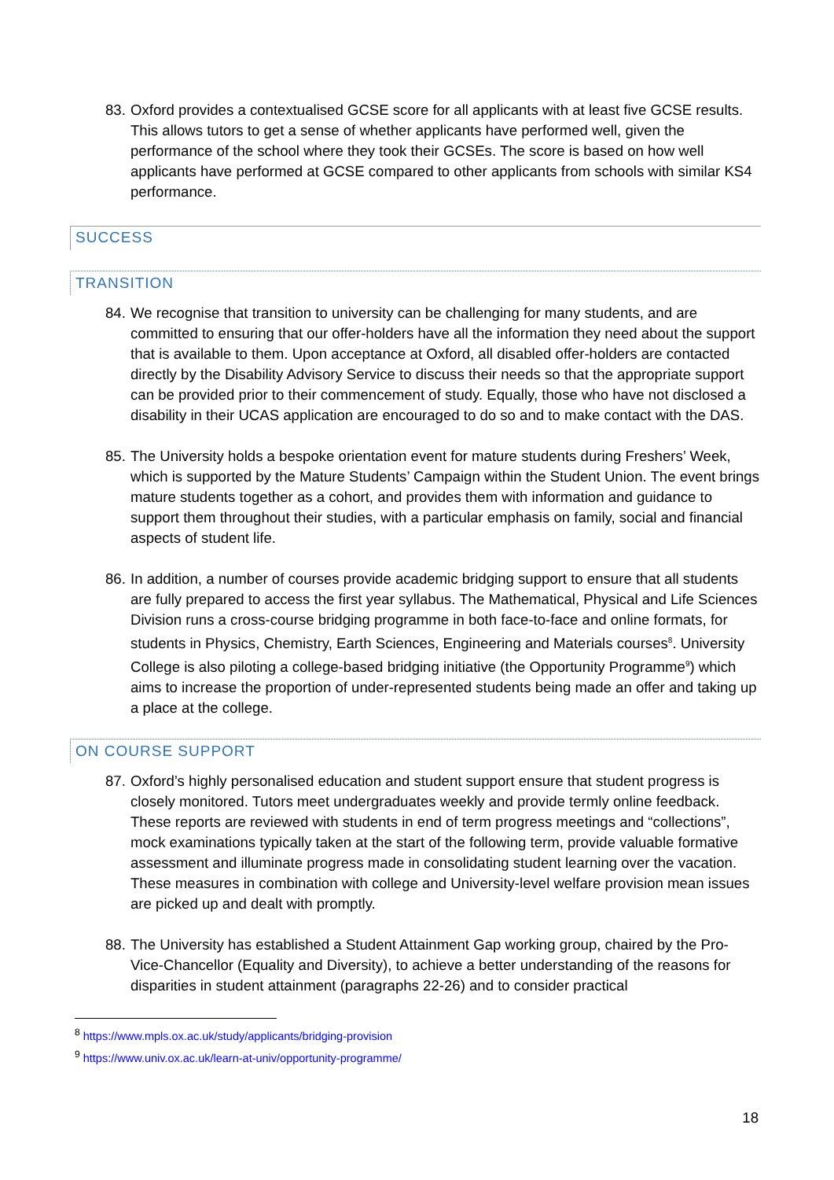83. Oxford provides a contextualised GCSE score for all applicants with at least five GCSE results. This allows tutors to get a sense of whether applicants have performed well, given the performance of the school where they took their GCSEs. The score is based on how well applicants have performed at GCSE compared to other applicants from schools with similar KS4 performance.
SUCCESS
TRANSITION
84. We recognise that transition to university can be challenging for many students, and are committed to ensuring that our offer-holders have all the information they need about the support that is available to them. Upon acceptance at Oxford, all disabled offer-holders are contacted directly by the Disability Advisory Service to discuss their needs so that the appropriate support can be provided prior to their commencement of study. Equally, those who have not disclosed a disability in their UCAS application are encouraged to do so and to make contact with the DAS.
85. The University holds a bespoke orientation event for mature students during Freshers’ Week, which is supported by the Mature Students’ Campaign within the Student Union. The event brings mature students together as a cohort, and provides them with information and guidance to support them throughout their studies, with a particular emphasis on family, social and financial aspects of student life.
86. In addition, a number of courses provide academic bridging support to ensure that all students are fully prepared to access the first year syllabus. The Mathematical, Physical and Life Sciences Division runs a cross-course bridging programme in both face-to-face and online formats, for students in Physics, Chemistry, Earth Sciences, Engineering and Materials courses<sup>8</sup>. University College is also piloting a college-based bridging initiative (the Opportunity Programme<sup>9</sup>) which aims to increase the proportion of under-represented students being made an offer and taking up a place at the college.
ON COURSE SUPPORT
87. Oxford’s highly personalised education and student support ensure that student progress is closely monitored. Tutors meet undergraduates weekly and provide termly online feedback. These reports are reviewed with students in end of term progress meetings and “collections”, mock examinations typically taken at the start of the following term, provide valuable formative assessment and illuminate progress made in consolidating student learning over the vacation. These measures in combination with college and University-level welfare provision mean issues are picked up and dealt with promptly.
88. The University has established a Student Attainment Gap working group, chaired by the Pro-Vice-Chancellor (Equality and Diversity), to achieve a better understanding of the reasons for disparities in student attainment (paragraphs 22-26) and to consider practical
<sup>8</sup> https://www.mpls.ox.ac.uk/study/applicants/bridging-provision
<sup>9</sup> https://www.univ.ox.ac.uk/learn-at-univ/opportunity-programme/
18